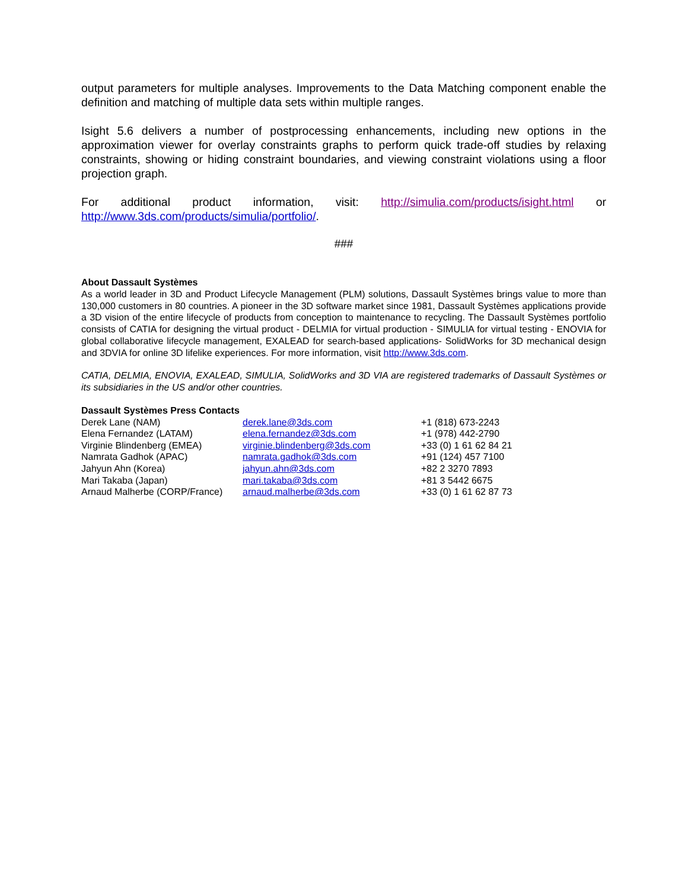output parameters for multiple analyses. Improvements to the Data Matching component enable the definition and matching of multiple data sets within multiple ranges.
Isight 5.6 delivers a number of postprocessing enhancements, including new options in the approximation viewer for overlay constraints graphs to perform quick trade-off studies by relaxing constraints, showing or hiding constraint boundaries, and viewing constraint violations using a floor projection graph.
For additional product information, visit: http://simulia.com/products/isight.html or http://www.3ds.com/products/simulia/portfolio/.
###
About Dassault Systèmes
As a world leader in 3D and Product Lifecycle Management (PLM) solutions, Dassault Systèmes brings value to more than 130,000 customers in 80 countries. A pioneer in the 3D software market since 1981, Dassault Systèmes applications provide a 3D vision of the entire lifecycle of products from conception to maintenance to recycling. The Dassault Systèmes portfolio consists of CATIA for designing the virtual product - DELMIA for virtual production - SIMULIA for virtual testing - ENOVIA for global collaborative lifecycle management, EXALEAD for search-based applications- SolidWorks for 3D mechanical design and 3DVIA for online 3D lifelike experiences. For more information, visit http://www.3ds.com.
CATIA, DELMIA, ENOVIA, EXALEAD, SIMULIA, SolidWorks and 3D VIA are registered trademarks of Dassault Systèmes or its subsidiaries in the US and/or other countries.
Dassault Systèmes Press Contacts
| Derek Lane (NAM) | derek.lane@3ds.com | +1 (818) 673-2243 |
| Elena Fernandez (LATAM) | elena.fernandez@3ds.com | +1 (978) 442-2790 |
| Virginie Blindenberg (EMEA) | virginie.blindenberg@3ds.com | +33 (0) 1 61 62 84 21 |
| Namrata Gadhok (APAC) | namrata.gadhok@3ds.com | +91 (124) 457 7100 |
| Jahyun Ahn (Korea) | jahyun.ahn@3ds.com | +82 2 3270 7893 |
| Mari Takaba (Japan) | mari.takaba@3ds.com | +81 3 5442 6675 |
| Arnaud Malherbe (CORP/France) | arnaud.malherbe@3ds.com | +33 (0) 1 61 62 87 73 |